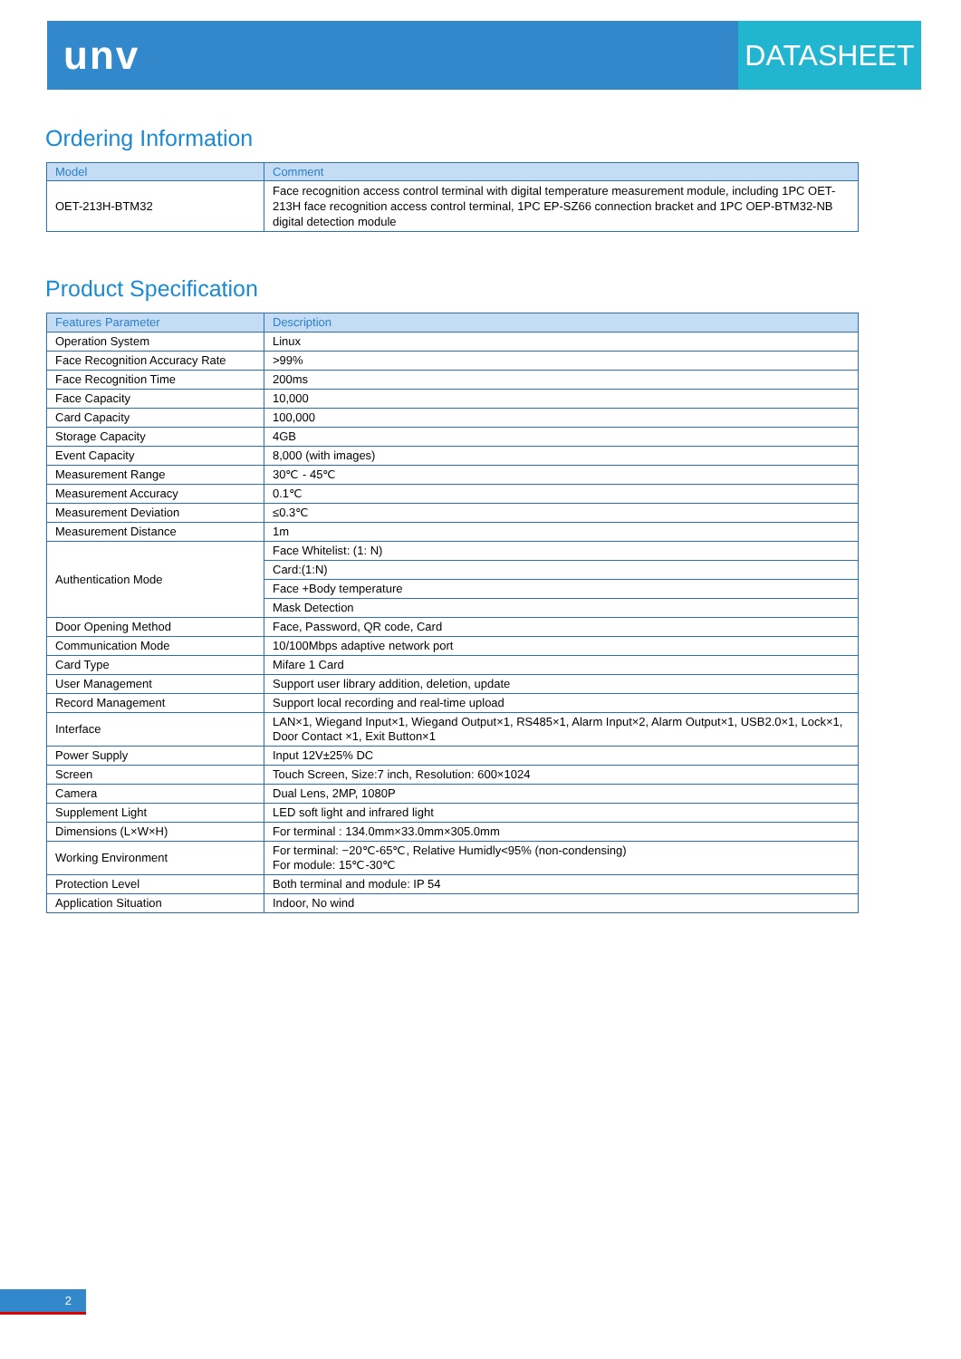unv
DATASHEET
Ordering Information
| Model | Comment |
| --- | --- |
| OET-213H-BTM32 | Face recognition access control terminal with digital temperature measurement module, including 1PC OET-213H face recognition access control terminal, 1PC EP-SZ66 connection bracket and 1PC OEP-BTM32-NB digital detection module |
Product Specification
| Features Parameter | Description |
| --- | --- |
| Operation System | Linux |
| Face Recognition Accuracy Rate | >99% |
| Face Recognition Time | 200ms |
| Face Capacity | 10,000 |
| Card Capacity | 100,000 |
| Storage Capacity | 4GB |
| Event Capacity | 8,000 (with images) |
| Measurement Range | 30℃ - 45℃ |
| Measurement Accuracy | 0.1℃ |
| Measurement Deviation | ≤0.3℃ |
| Measurement Distance | 1m |
| Authentication Mode | Face Whitelist: (1: N) |
| | Card:(1:N) |
| | Face +Body temperature |
| | Mask Detection |
| Door Opening Method | Face, Password, QR code, Card |
| Communication Mode | 10/100Mbps adaptive network port |
| Card Type | Mifare 1 Card |
| User Management | Support user library addition, deletion, update |
| Record Management | Support local recording and real-time upload |
| Interface | LAN×1, Wiegand Input×1, Wiegand Output×1, RS485×1, Alarm Input×2, Alarm Output×1, USB2.0×1, Lock×1, Door Contact ×1, Exit Button×1 |
| Power Supply | Input 12V±25% DC |
| Screen | Touch Screen, Size:7 inch, Resolution: 600×1024 |
| Camera | Dual Lens, 2MP, 1080P |
| Supplement Light | LED soft light and infrared light |
| Dimensions (L×W×H) | For terminal : 134.0mm×33.0mm×305.0mm |
| Working Environment | For terminal: −20℃-65℃, Relative Humidly<95% (non-condensing) For module: 15℃-30℃ |
| Protection Level | Both terminal and module: IP 54 |
| Application Situation | Indoor, No wind |
2